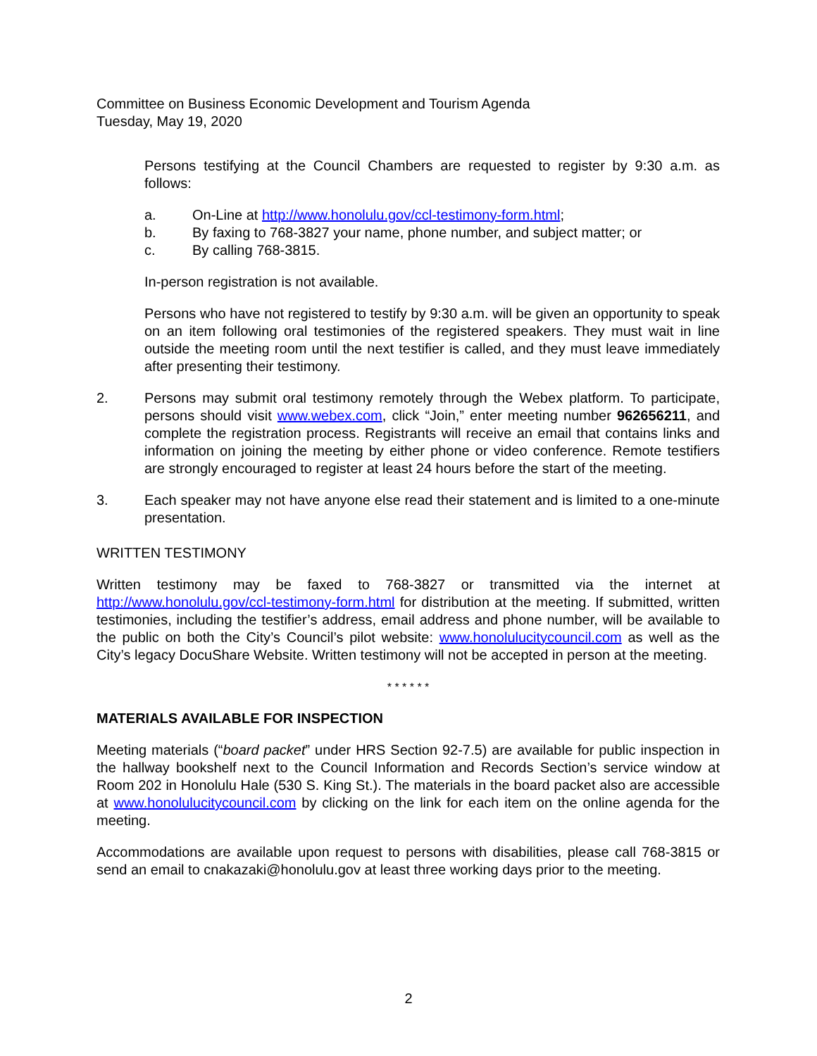Committee on Business Economic Development and Tourism Agenda
Tuesday, May 19, 2020
Persons testifying at the Council Chambers are requested to register by 9:30 a.m. as follows:
a. On-Line at http://www.honolulu.gov/ccl-testimony-form.html;
b. By faxing to 768-3827 your name, phone number, and subject matter; or
c. By calling 768-3815.
In-person registration is not available.
Persons who have not registered to testify by 9:30 a.m. will be given an opportunity to speak on an item following oral testimonies of the registered speakers. They must wait in line outside the meeting room until the next testifier is called, and they must leave immediately after presenting their testimony.
2. Persons may submit oral testimony remotely through the Webex platform. To participate, persons should visit www.webex.com, click “Join,” enter meeting number 962656211, and complete the registration process. Registrants will receive an email that contains links and information on joining the meeting by either phone or video conference. Remote testifiers are strongly encouraged to register at least 24 hours before the start of the meeting.
3. Each speaker may not have anyone else read their statement and is limited to a one-minute presentation.
WRITTEN TESTIMONY
Written testimony may be faxed to 768-3827 or transmitted via the internet at http://www.honolulu.gov/ccl-testimony-form.html for distribution at the meeting. If submitted, written testimonies, including the testifier’s address, email address and phone number, will be available to the public on both the City’s Council’s pilot website: www.honolulucitycouncil.com as well as the City’s legacy DocuShare Website. Written testimony will not be accepted in person at the meeting.
* * * * * *
MATERIALS AVAILABLE FOR INSPECTION
Meeting materials (“board packet” under HRS Section 92-7.5) are available for public inspection in the hallway bookshelf next to the Council Information and Records Section’s service window at Room 202 in Honolulu Hale (530 S. King St.). The materials in the board packet also are accessible at www.honolulucitycouncil.com by clicking on the link for each item on the online agenda for the meeting.
Accommodations are available upon request to persons with disabilities, please call 768-3815 or send an email to cnakazaki@honolulu.gov at least three working days prior to the meeting.
2